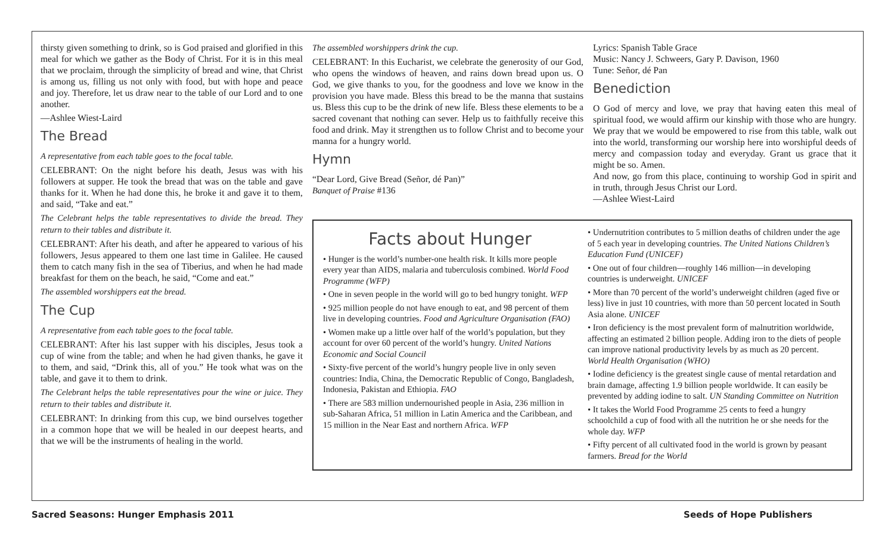thirsty given something to drink, so is God praised and glorified in this meal for which we gather as the Body of Christ. For it is in this meal that we proclaim, through the simplicity of bread and wine, that Christ is among us, filling us not only with food, but with hope and peace and joy. Therefore, let us draw near to the table of our Lord and to one another.
—Ashlee Wiest-Laird
The Bread
A representative from each table goes to the focal table.
CELEBRANT: On the night before his death, Jesus was with his followers at supper. He took the bread that was on the table and gave thanks for it. When he had done this, he broke it and gave it to them, and said, “Take and eat.”
The Celebrant helps the table representatives to divide the bread. They return to their tables and distribute it.
CELEBRANT: After his death, and after he appeared to various of his followers, Jesus appeared to them one last time in Galilee. He caused them to catch many fish in the sea of Tiberius, and when he had made breakfast for them on the beach, he said, “Come and eat.”
The assembled worshippers eat the bread.
The Cup
A representative from each table goes to the focal table.
CELEBRANT: After his last supper with his disciples, Jesus took a cup of wine from the table; and when he had given thanks, he gave it to them, and said, “Drink this, all of you.” He took what was on the table, and gave it to them to drink.
The Celebrant helps the table representatives pour the wine or juice. They return to their tables and distribute it.
CELEBRANT: In drinking from this cup, we bind ourselves together in a common hope that we will be healed in our deepest hearts, and that we will be the instruments of healing in the world.
The assembled worshippers drink the cup.
CELEBRANT: In this Eucharist, we celebrate the generosity of our God, who opens the windows of heaven, and rains down bread upon us. O God, we give thanks to you, for the goodness and love we know in the provision you have made. Bless this bread to be the manna that sustains us. Bless this cup to be the drink of new life. Bless these elements to be a sacred covenant that nothing can sever. Help us to faithfully receive this food and drink. May it strengthen us to follow Christ and to become your manna for a hungry world.
Hymn
“Dear Lord, Give Bread (Señor, dé Pan)”
Banquet of Praise #136
Lyrics: Spanish Table Grace
Music: Nancy J. Schweers, Gary P. Davison, 1960
Tune: Señor, dé Pan
Benediction
O God of mercy and love, we pray that having eaten this meal of spiritual food, we would affirm our kinship with those who are hungry. We pray that we would be empowered to rise from this table, walk out into the world, transforming our worship here into worshipful deeds of mercy and compassion today and everyday. Grant us grace that it might be so. Amen.
And now, go from this place, continuing to worship God in spirit and in truth, through Jesus Christ our Lord.
—Ashlee Wiest-Laird
Facts about Hunger
• Hunger is the world’s number-one health risk. It kills more people every year than AIDS, malaria and tuberculosis combined. World Food Programme (WFP)
• One in seven people in the world will go to bed hungry tonight. WFP
• 925 million people do not have enough to eat, and 98 percent of them live in developing countries. Food and Agriculture Organisation (FAO)
• Women make up a little over half of the world’s population, but they account for over 60 percent of the world’s hungry. United Nations Economic and Social Council
• Sixty-five percent of the world’s hungry people live in only seven countries: India, China, the Democratic Republic of Congo, Bangladesh, Indonesia, Pakistan and Ethiopia. FAO
• There are 583 million undernourished people in Asia, 236 million in sub-Saharan Africa, 51 million in Latin America and the Caribbean, and 15 million in the Near East and northern Africa. WFP
• Undernutrition contributes to 5 million deaths of children under the age of 5 each year in developing countries. The United Nations Children’s Education Fund (UNICEF)
• One out of four children—roughly 146 million—in developing countries is underweight. UNICEF
• More than 70 percent of the world’s underweight children (aged five or less) live in just 10 countries, with more than 50 percent located in South Asia alone. UNICEF
• Iron deficiency is the most prevalent form of malnutrition worldwide, affecting an estimated 2 billion people. Adding iron to the diets of people can improve national productivity levels by as much as 20 percent. World Health Organisation (WHO)
• Iodine deficiency is the greatest single cause of mental retardation and brain damage, affecting 1.9 billion people worldwide. It can easily be prevented by adding iodine to salt. UN Standing Committee on Nutrition
• It takes the World Food Programme 25 cents to feed a hungry schoolchild a cup of food with all the nutrition he or she needs for the whole day. WFP
• Fifty percent of all cultivated food in the world is grown by peasant farmers. Bread for the World
Sacred Seasons: Hunger Emphasis 2011 Seeds of Hope Publishers